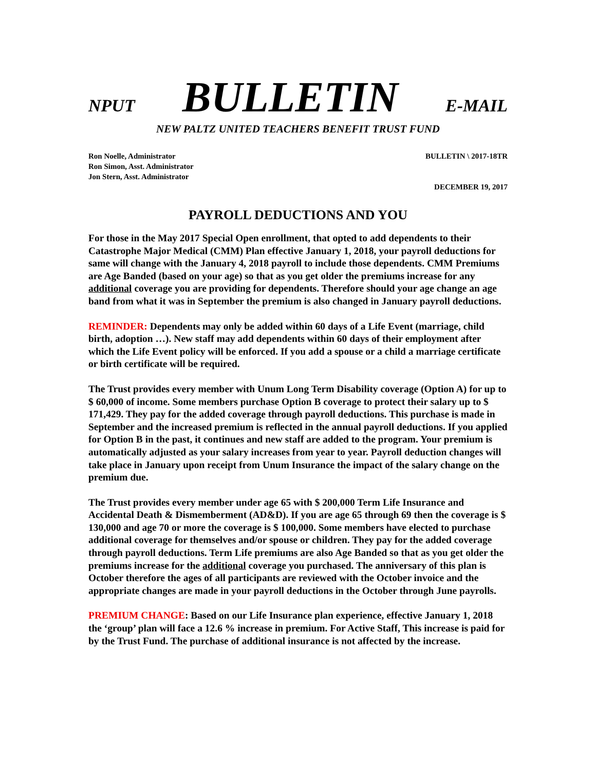NPUT BULLETIN E-MAIL
NEW PALTZ UNITED TEACHERS BENEFIT TRUST FUND
Ron Noelle, Administrator
Ron Simon, Asst. Administrator
Jon Stern, Asst. Administrator
BULLETIN \ 2017-18TR
DECEMBER 19, 2017
PAYROLL DEDUCTIONS AND YOU
For those in the May 2017 Special Open enrollment, that opted to add dependents to their Catastrophe Major Medical (CMM) Plan effective January 1, 2018, your payroll deductions for same will change with the January 4, 2018 payroll to include those dependents. CMM Premiums are Age Banded (based on your age) so that as you get older the premiums increase for any additional coverage you are providing for dependents. Therefore should your age change an age band from what it was in September the premium is also changed in January payroll deductions.
REMINDER: Dependents may only be added within 60 days of a Life Event (marriage, child birth, adoption …). New staff may add dependents within 60 days of their employment after which the Life Event policy will be enforced. If you add a spouse or a child a marriage certificate or birth certificate will be required.
The Trust provides every member with Unum Long Term Disability coverage (Option A) for up to $ 60,000 of income. Some members purchase Option B coverage to protect their salary up to $ 171,429. They pay for the added coverage through payroll deductions. This purchase is made in September and the increased premium is reflected in the annual payroll deductions. If you applied for Option B in the past, it continues and new staff are added to the program. Your premium is automatically adjusted as your salary increases from year to year. Payroll deduction changes will take place in January upon receipt from Unum Insurance the impact of the salary change on the premium due.
The Trust provides every member under age 65 with $ 200,000 Term Life Insurance and Accidental Death & Dismemberment (AD&D). If you are age 65 through 69 then the coverage is $ 130,000 and age 70 or more the coverage is $ 100,000. Some members have elected to purchase additional coverage for themselves and/or spouse or children. They pay for the added coverage through payroll deductions. Term Life premiums are also Age Banded so that as you get older the premiums increase for the additional coverage you purchased. The anniversary of this plan is October therefore the ages of all participants are reviewed with the October invoice and the appropriate changes are made in your payroll deductions in the October through June payrolls.
PREMIUM CHANGE: Based on our Life Insurance plan experience, effective January 1, 2018 the ‘group’ plan will face a 12.6 % increase in premium. For Active Staff, This increase is paid for by the Trust Fund. The purchase of additional insurance is not affected by the increase.